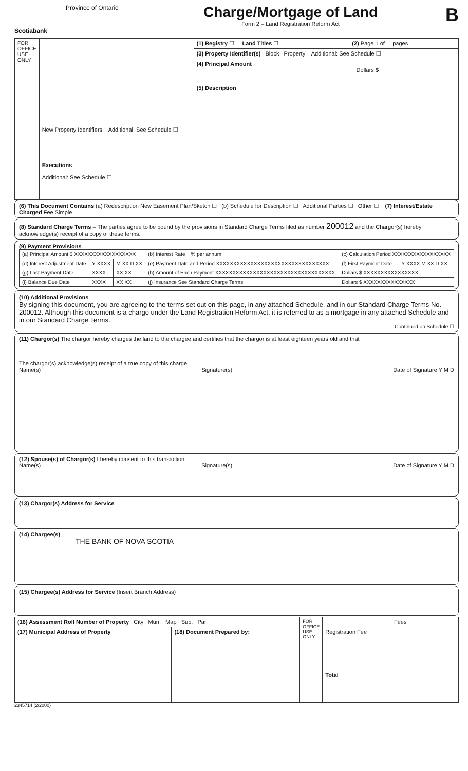Scotiabank
Province of Ontario
Charge/Mortgage of Land
Form 2 – Land Registration Reform Act
B
| FOR OFFICE USE ONLY | New Property Identifiers Additional: See Schedule ☐ | (1) Registry ☐ Land Titles ☐ | (2) Page 1 of pages |
| | | (3) Property Identifier(s) Block Property Additional: See Schedule ☐ | |
| | | (4) Principal Amount Dollars $ | |
| | | (5) Description | |
| | Executions Additional: See Schedule ☐ | | |
(6) This Document Contains (a) Redescription New Easement Plan/Sketch ☐ (b) Schedule for Description ☐ Additional Parties ☐ Other ☐ (7) Interest/Estate Charged Fee Simple
(8) Standard Charge Terms – The parties agree to be bound by the provisions in Standard Charge Terms filed as number 200012 and the Chargor(s) hereby acknowledge(s) receipt of a copy of these terms.
(9) Payment Provisions
| (a) Principal Amount $ XXXXXXXXXXXXXXXXXX | | | (b) Interest Rate % per annum | (c) Calculation Period XXXXXXXXXXXXXXXXX | |
| (d) Interest Adjustment Date | Y XXXX | M XX D XX | (e) Payment Date and Period XXXXXXXXXXXXXXXXXXXXXXXXXXXXXXXXX | (f) First Payment Date | Y XXXX M XX D XX |
| (g) Last Payment Date | XXXX | XX XX | (h) Amount of Each Payment XXXXXXXXXXXXXXXXXXXXXXXXXXXXXXXXXXX | Dollars $ XXXXXXXXXXXXXXXX | |
| (i) Balance Due Date | XXXX | XX XX | (j) Insurance See Standard Charge Terms | Dollars $ XXXXXXXXXXXXXXX | |
(10) Additional Provisions
By signing this document, you are agreeing to the terms set out on this page, in any attached Schedule, and in our Standard Charge Terms No. 200012. Although this document is a charge under the Land Registration Reform Act, it is referred to as a mortgage in any attached Schedule and in our Standard Charge Terms.
Continued on Schedule ☐
(11) Chargor(s) The chargor hereby charges the land to the chargee and certifies that the chargor is at least eighteen years old and that
The chargor(s) acknowledge(s) receipt of a true copy of this charge.
Name(s) Signature(s) Date of Signature Y M D
(12) Spouse(s) of Chargor(s) I hereby consent to this transaction.
Name(s) Signature(s) Date of Signature Y M D
(13) Chargor(s) Address for Service
(14) Chargee(s)
THE BANK OF NOVA SCOTIA
(15) Chargee(s) Address for Service (Insert Branch Address)
| (16) Assessment Roll Number of Property City Mun. Map Sub. Par. | | FOR OFFICE USE ONLY | | Fees |
| (17) Municipal Address of Property | (18) Document Prepared by: | | Registration Fee Total | |
2345714 (2/2000)